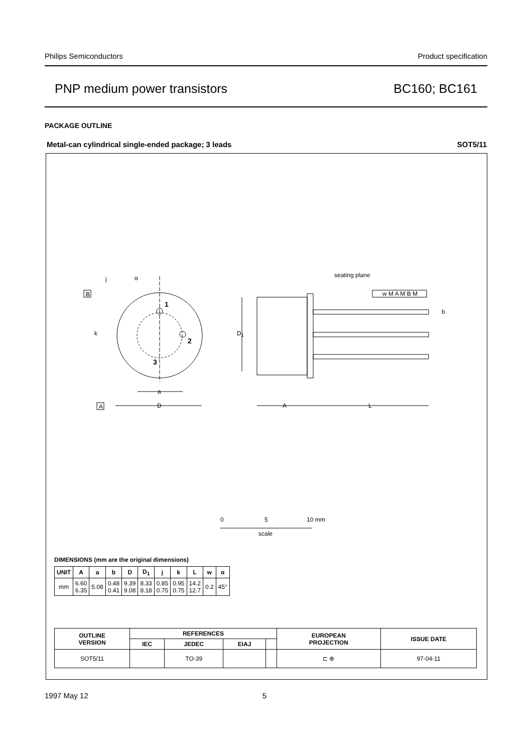Philips Semiconductors Product specification
PNP medium power transistors BC160; BC161
PACKAGE OUTLINE
Metal-can cylindrical single-ended package; 3 leads SOT5/11
B
A
j
α
k
1
2
3
a
D
D1
A
L
seating plane
w M A M B M
b
0
5
10 mm
scale
DIMENSIONS (mm are the original dimensions)
| UNIT | A | a | b | D | D<sub>1</sub> | j | k | L | w | α |
| --- | --- | --- | --- | --- | --- | --- | --- | --- | --- | --- |
| mm | 6.60 6.35 | 5.08 | 0.48 0.41 | 9.39 9.08 | 8.33 8.18 | 0.85 0.75 | 0.95 0.75 | 14.2 12.7 | 0.2 | 45° |
| OUTLINE VERSION | REFERENCES | | | | EUROPEAN PROJECTION | ISSUE DATE |
| --- | --- | --- | --- | --- | --- | --- |
| | IEC | JEDEC | EIAJ | | | |
| SOT5/11 | | TO-39 | | | ⊏ ⊕ | 97-04-11 |
1997 May 12 5